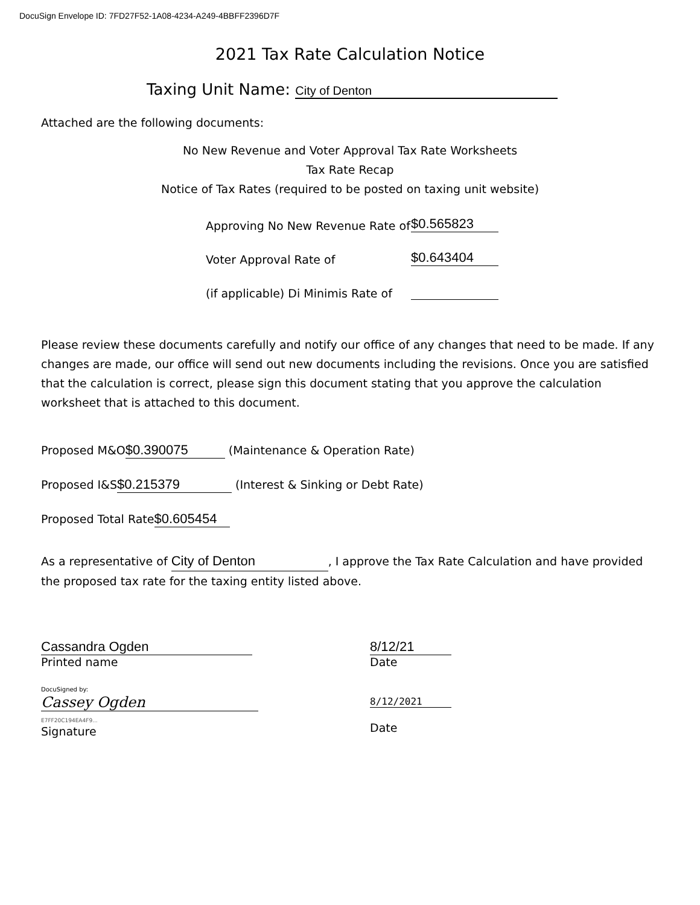DocuSign Envelope ID: 7FD27F52-1A08-4234-A249-4BBFF2396D7F
2021 Tax Rate Calculation Notice
Taxing Unit Name: City of Denton
Attached are the following documents:
No New Revenue and Voter Approval Tax Rate Worksheets
Tax Rate Recap
Notice of Tax Rates (required to be posted on taxing unit website)
Approving No New Revenue Rate of $0.565823
Voter Approval Rate of $0.643404
(if applicable) Di Minimis Rate of
Please review these documents carefully and notify our office of any changes that need to be made. If any changes are made, our office will send out new documents including the revisions. Once you are satisfied that the calculation is correct, please sign this document stating that you approve the calculation worksheet that is attached to this document.
Proposed M&O $0.390075 (Maintenance & Operation Rate)
Proposed I&S $0.215379 (Interest & Sinking or Debt Rate)
Proposed Total Rate $0.605454
As a representative of City of Denton, I approve the Tax Rate Calculation and have provided the proposed tax rate for the taxing entity listed above.
Cassandra Ogden
Printed name
8/12/21
Date
DocuSigned by:
Cassey Ogden
E7FF20C194EA4F9...
Signature
8/12/2021
Date